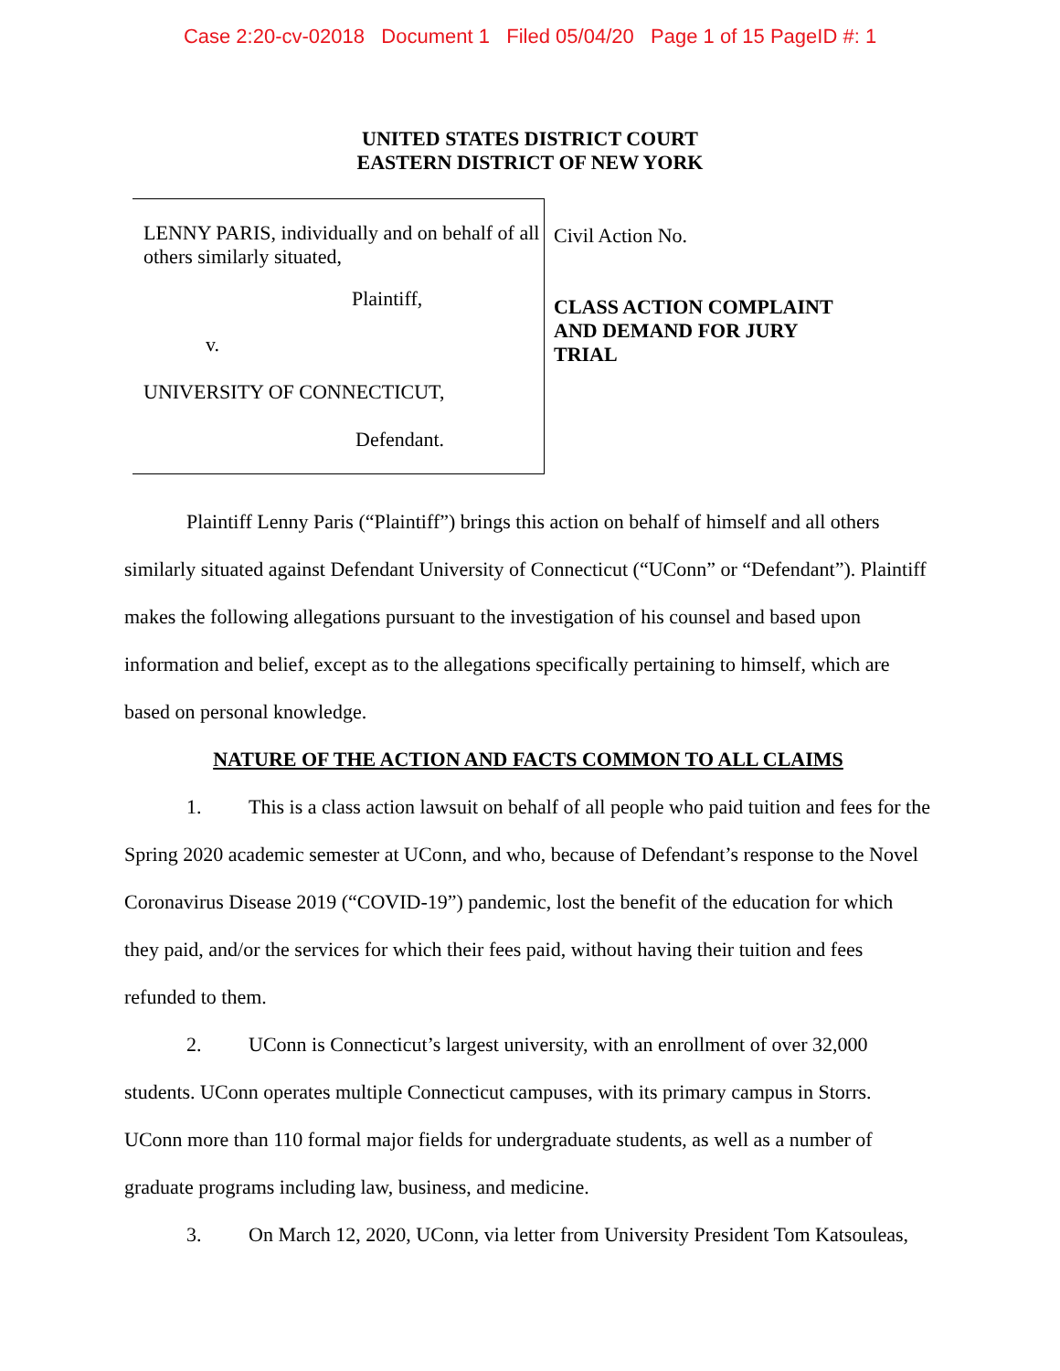Case 2:20-cv-02018 Document 1 Filed 05/04/20 Page 1 of 15 PageID #: 1
UNITED STATES DISTRICT COURT
EASTERN DISTRICT OF NEW YORK
LENNY PARIS, individually and on behalf of all others similarly situated,
Plaintiff,
v.
UNIVERSITY OF CONNECTICUT,
Defendant.
Civil Action No.
CLASS ACTION COMPLAINT
AND DEMAND FOR JURY
TRIAL
Plaintiff Lenny Paris (“Plaintiff”) brings this action on behalf of himself and all others similarly situated against Defendant University of Connecticut (“UConn” or “Defendant”). Plaintiff makes the following allegations pursuant to the investigation of his counsel and based upon information and belief, except as to the allegations specifically pertaining to himself, which are based on personal knowledge.
NATURE OF THE ACTION AND FACTS COMMON TO ALL CLAIMS
1. This is a class action lawsuit on behalf of all people who paid tuition and fees for the Spring 2020 academic semester at UConn, and who, because of Defendant’s response to the Novel Coronavirus Disease 2019 (“COVID-19”) pandemic, lost the benefit of the education for which they paid, and/or the services for which their fees paid, without having their tuition and fees refunded to them.
2. UConn is Connecticut’s largest university, with an enrollment of over 32,000 students. UConn operates multiple Connecticut campuses, with its primary campus in Storrs. UConn more than 110 formal major fields for undergraduate students, as well as a number of graduate programs including law, business, and medicine.
3. On March 12, 2020, UConn, via letter from University President Tom Katsouleas,